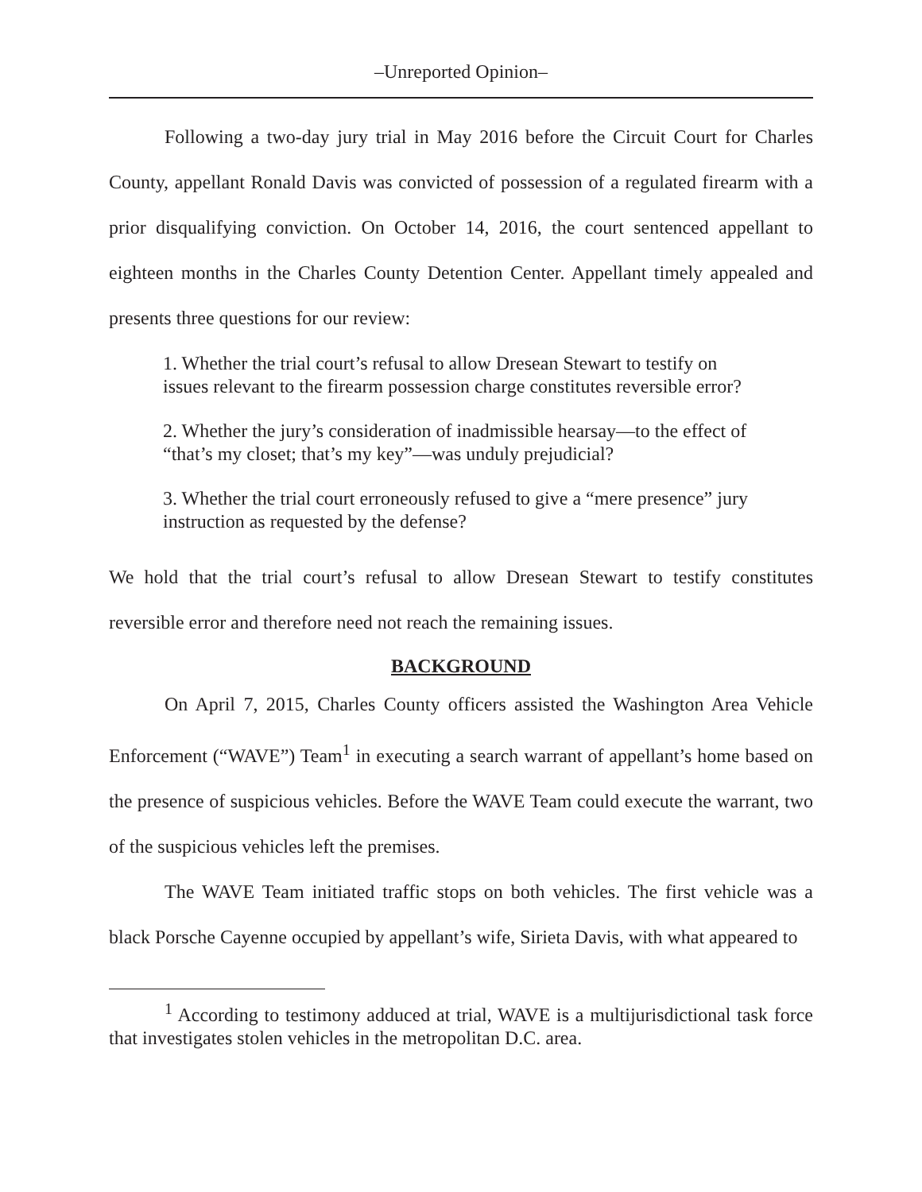–Unreported Opinion–
Following a two-day jury trial in May 2016 before the Circuit Court for Charles County, appellant Ronald Davis was convicted of possession of a regulated firearm with a prior disqualifying conviction. On October 14, 2016, the court sentenced appellant to eighteen months in the Charles County Detention Center. Appellant timely appealed and presents three questions for our review:
1. Whether the trial court’s refusal to allow Dresean Stewart to testify on issues relevant to the firearm possession charge constitutes reversible error?
2. Whether the jury’s consideration of inadmissible hearsay—to the effect of “that’s my closet; that’s my key”—was unduly prejudicial?
3. Whether the trial court erroneously refused to give a “mere presence” jury instruction as requested by the defense?
We hold that the trial court’s refusal to allow Dresean Stewart to testify constitutes reversible error and therefore need not reach the remaining issues.
BACKGROUND
On April 7, 2015, Charles County officers assisted the Washington Area Vehicle Enforcement (“WAVE”) Team<sup>1</sup> in executing a search warrant of appellant’s home based on the presence of suspicious vehicles. Before the WAVE Team could execute the warrant, two of the suspicious vehicles left the premises.
The WAVE Team initiated traffic stops on both vehicles. The first vehicle was a black Porsche Cayenne occupied by appellant’s wife, Sirieta Davis, with what appeared to
<sup>1</sup> According to testimony adduced at trial, WAVE is a multijurisdictional task force that investigates stolen vehicles in the metropolitan D.C. area.